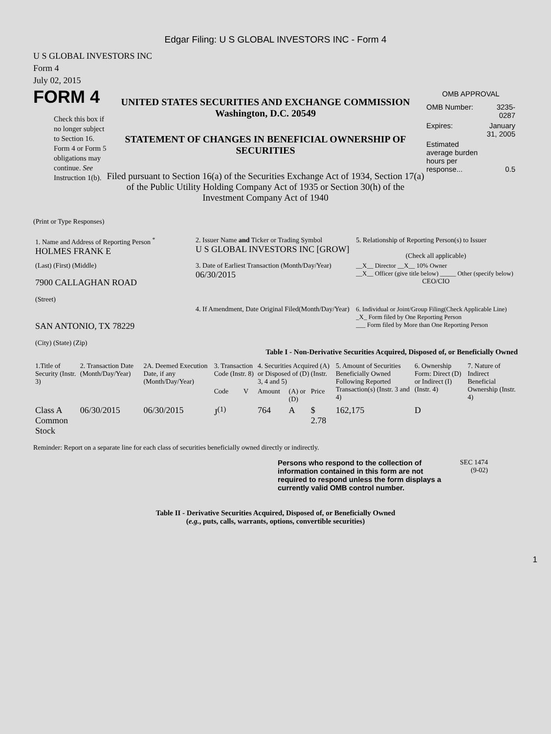Edgar Filing: U S GLOBAL INVESTORS INC - Form 4
U S GLOBAL INVESTORS INC
Form 4
July 02, 2015
FORM 4
Check this box if no longer subject to Section 16. Form 4 or Form 5 obligations may continue. See Instruction 1(b).
UNITED STATES SECURITIES AND EXCHANGE COMMISSION
Washington, D.C. 20549
STATEMENT OF CHANGES IN BENEFICIAL OWNERSHIP OF SECURITIES
Filed pursuant to Section 16(a) of the Securities Exchange Act of 1934, Section 17(a) of the Public Utility Holding Company Act of 1935 or Section 30(h) of the Investment Company Act of 1940
OMB APPROVAL
| OMB Number: | 3235-0287 |
| Expires: | January 31, 2005 |
| Estimated average burden hours per response... | 0.5 |
(Print or Type Responses)
| 1. Name and Address of Reporting Person <sup>*</sup> HOLMES FRANK E | 2. Issuer Name and Ticker or Trading Symbol U S GLOBAL INVESTORS INC [GROW] | 5. Relationship of Reporting Person(s) to Issuer (Check all applicable) |
| (Last) (First) (Middle) 7900 CALLAGHAN ROAD (Street) | 3. Date of Earliest Transaction (Month/Day/Year) 06/30/2015 | __X__ Director __X__ 10% Owner __X__ Officer (give title below) _____ Other (specify below) CEO/CIO |
| SAN ANTONIO, TX 78229 (City) (State) (Zip) | 4. If Amendment, Date Original Filed(Month/Day/Year) | 6. Individual or Joint/Group Filing(Check Applicable Line) _X_ Form filed by One Reporting Person ___ Form filed by More than One Reporting Person |
Table I - Non-Derivative Securities Acquired, Disposed of, or Beneficially Owned
| 1.Title of Security (Instr. 3) | 2. Transaction Date (Month/Day/Year) | 2A. Deemed Execution Date, if any (Month/Day/Year) | 3. Transaction Code (Instr. 8) | | 4. Securities Acquired (A) or Disposed of (D) (Instr. 3, 4 and 5) | | | 5. Amount of Securities Beneficially Owned Following Reported Transaction(s) (Instr. 3 and 4) | 6. Ownership Form: Direct (D) or Indirect (I) (Instr. 4) | 7. Nature of Indirect Beneficial Ownership (Instr. 4) |
| --- | --- | --- | --- | --- | --- | --- | --- | --- | --- | --- |
| | | | Code | V | Amount | (A) or (D) | Price | | | |
| Class A Common Stock | 06/30/2015 | 06/30/2015 | J<sup>(1)</sup> | | 764 | A | $ 2.78 | 162,175 | D | |
Reminder: Report on a separate line for each class of securities beneficially owned directly or indirectly.
Persons who respond to the collection of information contained in this form are not required to respond unless the form displays a currently valid OMB control number.
SEC 1474
(9-02)
Table II - Derivative Securities Acquired, Disposed of, or Beneficially Owned
(e.g., puts, calls, warrants, options, convertible securities)
1